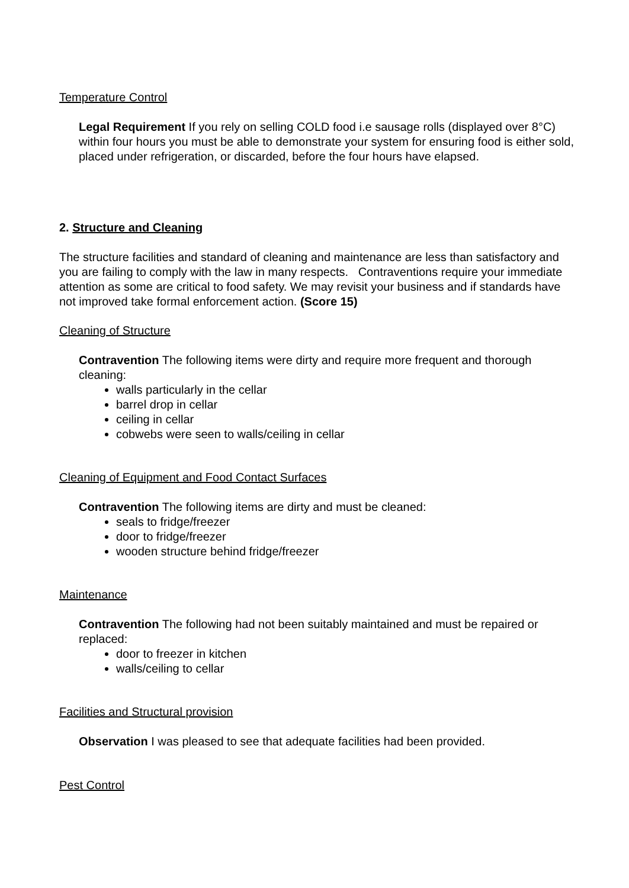Temperature Control
Legal Requirement If you rely on selling COLD food i.e sausage rolls (displayed over 8°C) within four hours you must be able to demonstrate your system for ensuring food is either sold, placed under refrigeration, or discarded, before the four hours have elapsed.
2. Structure and Cleaning
The structure facilities and standard of cleaning and maintenance are less than satisfactory and you are failing to comply with the law in many respects. Contraventions require your immediate attention as some are critical to food safety. We may revisit your business and if standards have not improved take formal enforcement action. (Score 15)
Cleaning of Structure
Contravention The following items were dirty and require more frequent and thorough cleaning:
walls particularly in the cellar
barrel drop in cellar
ceiling in cellar
cobwebs were seen to walls/ceiling in cellar
Cleaning of Equipment and Food Contact Surfaces
Contravention The following items are dirty and must be cleaned:
seals to fridge/freezer
door to fridge/freezer
wooden structure behind fridge/freezer
Maintenance
Contravention The following had not been suitably maintained and must be repaired or replaced:
door to freezer in kitchen
walls/ceiling to cellar
Facilities and Structural provision
Observation I was pleased to see that adequate facilities had been provided.
Pest Control